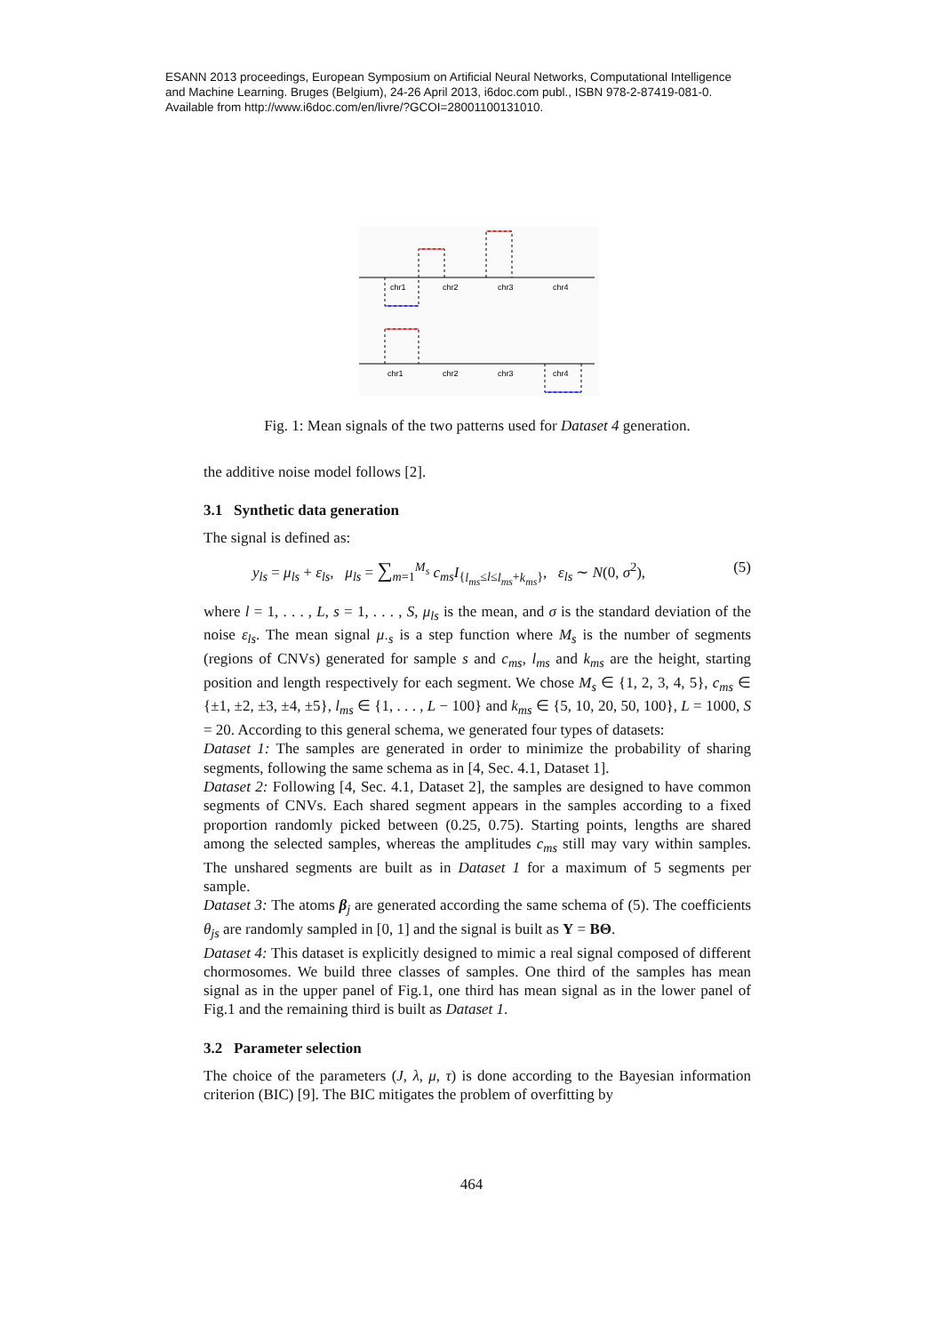ESANN 2013 proceedings, European Symposium on Artificial Neural Networks, Computational Intelligence
and Machine Learning. Bruges (Belgium), 24-26 April 2013, i6doc.com publ., ISBN 978-2-87419-081-0.
Available from http://www.i6doc.com/en/livre/?GCOI=28001100131010.
chr1
chr2
chr3
chr4
chr1
chr2
chr3
chr4
Fig. 1: Mean signals of the two patterns used for Dataset 4 generation.
the additive noise model follows [2].
3.1 Synthetic data generation
The signal is defined as:
y<sub>ls</sub> = μ<sub>ls</sub> + ε<sub>ls</sub>, μ<sub>ls</sub> = ∑<sub>m=1</sub><sup>M<sub>s</sub></sup> c<sub>ms</sub>I<sub>{l<sub>ms</sub>≤l≤l<sub>ms</sub>+k<sub>ms</sub>}</sub>, ε<sub>ls</sub> ∼ N(0, σ<sup>2</sup>), (5)
where l = 1, . . . , L, s = 1, . . . , S, μ<sub>ls</sub> is the mean, and σ is the standard deviation of the noise ε<sub>ls</sub>. The mean signal μ<sub>·s</sub> is a step function where M<sub>s</sub> is the number of segments (regions of CNVs) generated for sample s and c<sub>ms</sub>, l<sub>ms</sub> and k<sub>ms</sub> are the height, starting position and length respectively for each segment. We chose M<sub>s</sub> ∈ {1, 2, 3, 4, 5}, c<sub>ms</sub> ∈ {±1, ±2, ±3, ±4, ±5}, l<sub>ms</sub> ∈ {1, . . . , L − 100} and k<sub>ms</sub> ∈ {5, 10, 20, 50, 100}, L = 1000, S = 20. According to this general schema, we generated four types of datasets:
Dataset 1: The samples are generated in order to minimize the probability of sharing segments, following the same schema as in [4, Sec. 4.1, Dataset 1].
Dataset 2: Following [4, Sec. 4.1, Dataset 2], the samples are designed to have common segments of CNVs. Each shared segment appears in the samples according to a fixed proportion randomly picked between (0.25, 0.75). Starting points, lengths are shared among the selected samples, whereas the amplitudes c<sub>ms</sub> still may vary within samples. The unshared segments are built as in Dataset 1 for a maximum of 5 segments per sample.
Dataset 3: The atoms β<sub>j</sub> are generated according the same schema of (5). The coefficients θ<sub>js</sub> are randomly sampled in [0, 1] and the signal is built as Y = BΘ.
Dataset 4: This dataset is explicitly designed to mimic a real signal composed of different chormosomes. We build three classes of samples. One third of the samples has mean signal as in the upper panel of Fig.1, one third has mean signal as in the lower panel of Fig.1 and the remaining third is built as Dataset 1.
3.2 Parameter selection
The choice of the parameters (J, λ, μ, τ) is done according to the Bayesian information criterion (BIC) [9]. The BIC mitigates the problem of overfitting by
464